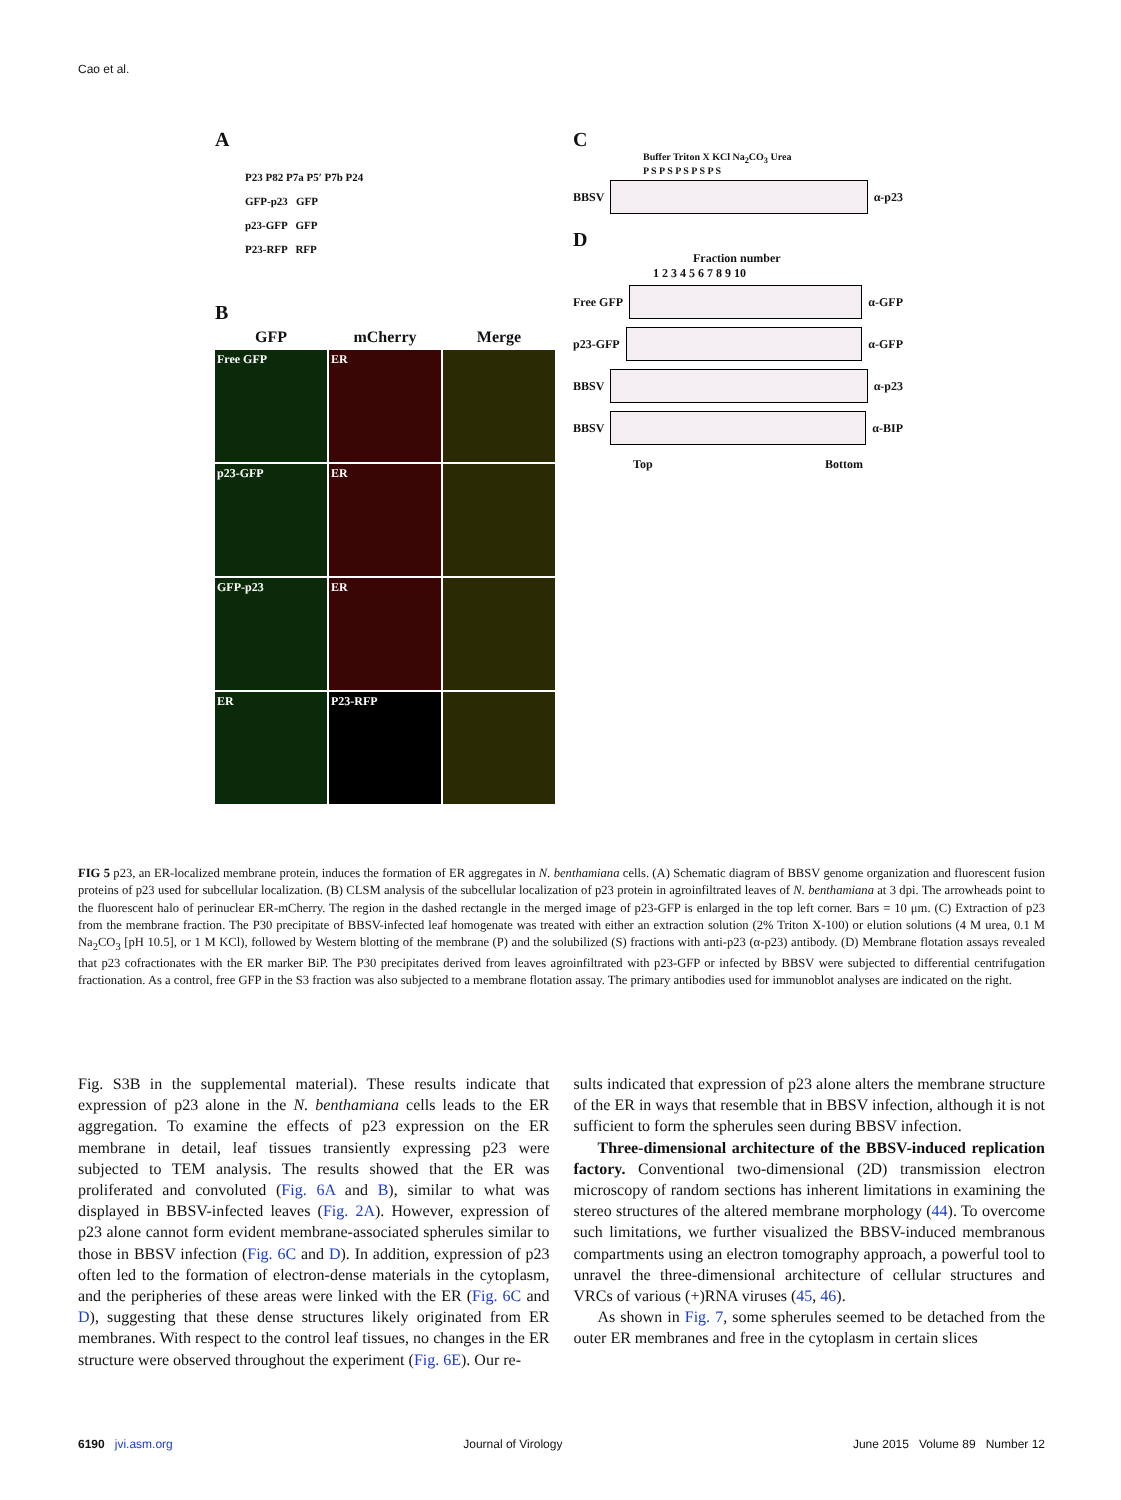Cao et al.
A
P23 P82 P7a P5′ P7b P24
GFP-p23 GFP
p23-GFP GFP
P23-RFP RFP
B
GFP mCherry Merge
Free GFP
ER
p23-GFP
ER
GFP-p23
ER
ER
P23-RFP
C
Buffer Triton X KCl Na<sub>2</sub>CO<sub>3</sub> Urea
P S P S P S P S P S
BBSV
α-p23
D
Fraction number
1 2 3 4 5 6 7 8 9 10
Free GFP
α-GFP
p23-GFP
α-GFP
BBSV
α-p23
BBSV
α-BIP
Top Bottom
FIG 5 p23, an ER-localized membrane protein, induces the formation of ER aggregates in N. benthamiana cells. (A) Schematic diagram of BBSV genome organization and fluorescent fusion proteins of p23 used for subcellular localization. (B) CLSM analysis of the subcellular localization of p23 protein in agroinfiltrated leaves of N. benthamiana at 3 dpi. The arrowheads point to the fluorescent halo of perinuclear ER-mCherry. The region in the dashed rectangle in the merged image of p23-GFP is enlarged in the top left corner. Bars = 10 μm. (C) Extraction of p23 from the membrane fraction. The P30 precipitate of BBSV-infected leaf homogenate was treated with either an extraction solution (2% Triton X-100) or elution solutions (4 M urea, 0.1 M Na<sub>2</sub>CO<sub>3</sub> [pH 10.5], or 1 M KCl), followed by Western blotting of the membrane (P) and the solubilized (S) fractions with anti-p23 (α-p23) antibody. (D) Membrane flotation assays revealed that p23 cofractionates with the ER marker BiP. The P30 precipitates derived from leaves agroinfiltrated with p23-GFP or infected by BBSV were subjected to differential centrifugation fractionation. As a control, free GFP in the S3 fraction was also subjected to a membrane flotation assay. The primary antibodies used for immunoblot analyses are indicated on the right.
Fig. S3B in the supplemental material). These results indicate that expression of p23 alone in the N. benthamiana cells leads to the ER aggregation. To examine the effects of p23 expression on the ER membrane in detail, leaf tissues transiently expressing p23 were subjected to TEM analysis. The results showed that the ER was proliferated and convoluted (Fig. 6A and B), similar to what was displayed in BBSV-infected leaves (Fig. 2A). However, expression of p23 alone cannot form evident membrane-associated spherules similar to those in BBSV infection (Fig. 6C and D). In addition, expression of p23 often led to the formation of electron-dense materials in the cytoplasm, and the peripheries of these areas were linked with the ER (Fig. 6C and D), suggesting that these dense structures likely originated from ER membranes. With respect to the control leaf tissues, no changes in the ER structure were observed throughout the experiment (Fig. 6E). Our re-
sults indicated that expression of p23 alone alters the membrane structure of the ER in ways that resemble that in BBSV infection, although it is not sufficient to form the spherules seen during BBSV infection.
Three-dimensional architecture of the BBSV-induced replication factory. Conventional two-dimensional (2D) transmission electron microscopy of random sections has inherent limitations in examining the stereo structures of the altered membrane morphology (44). To overcome such limitations, we further visualized the BBSV-induced membranous compartments using an electron tomography approach, a powerful tool to unravel the three-dimensional architecture of cellular structures and VRCs of various (+)RNA viruses (45, 46).
As shown in Fig. 7, some spherules seemed to be detached from the outer ER membranes and free in the cytoplasm in certain slices
6190 jvi.asm.org Journal of Virology June 2015 Volume 89 Number 12